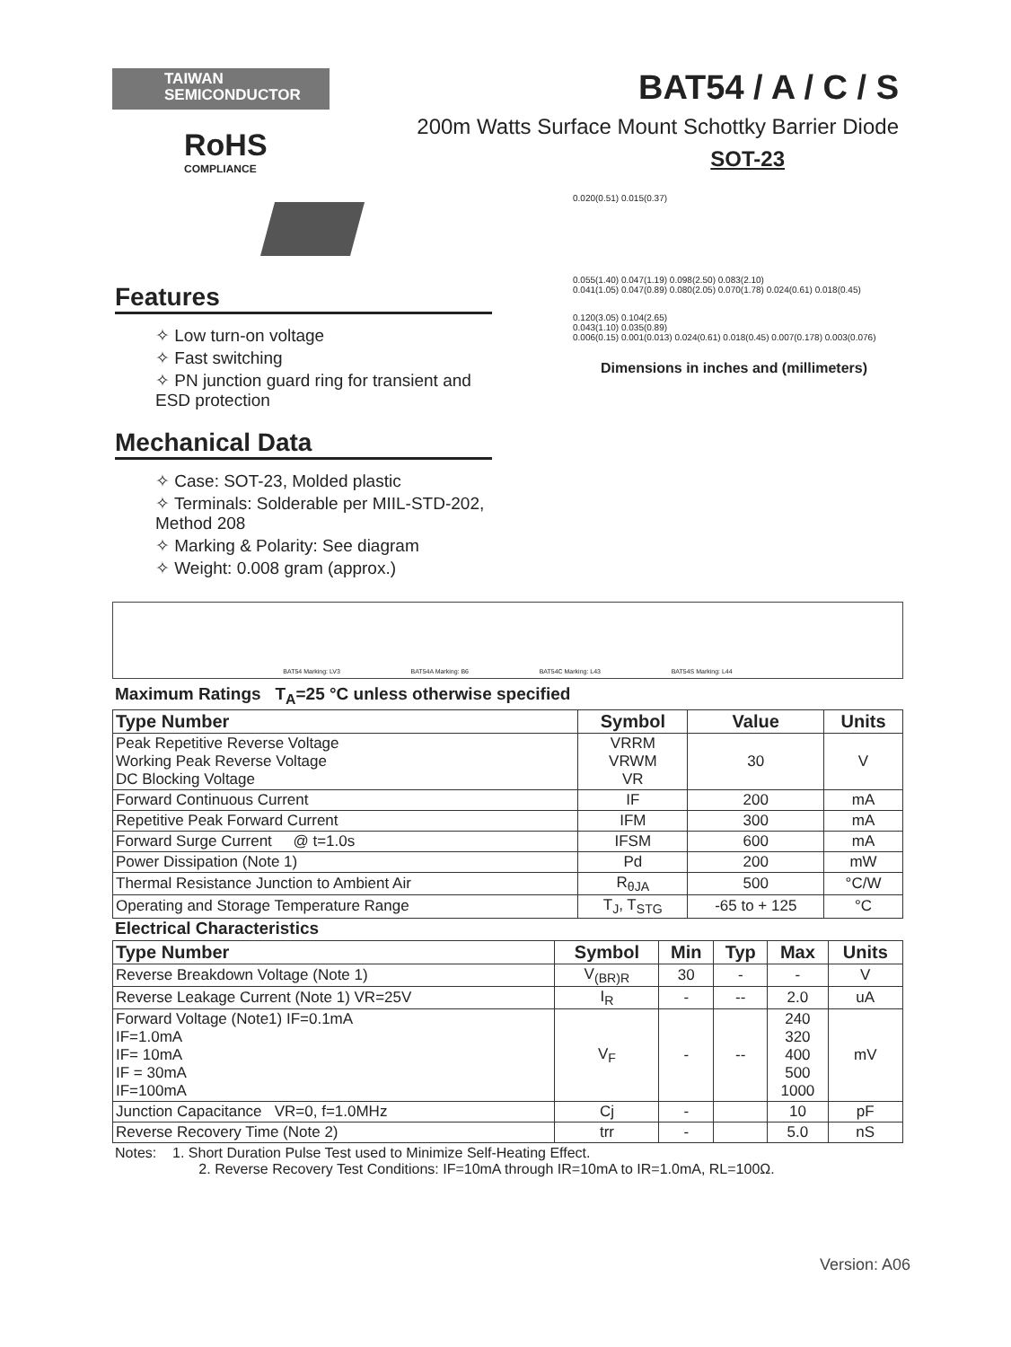TAIWAN
SEMICONDUCTOR
RoHS
COMPLIANCE
BAT54 / A / C / S
200m Watts Surface Mount Schottky Barrier Diode
SOT-23
Features
✧ Low turn-on voltage
✧ Fast switching
✧ PN junction guard ring for transient and ESD protection
Mechanical Data
✧ Case: SOT-23, Molded plastic
✧ Terminals: Solderable per MIIL-STD-202, Method 208
✧ Marking & Polarity: See diagram
✧ Weight: 0.008 gram (approx.)
0.020(0.51) 0.015(0.37)
0.055(1.40) 0.047(1.19) 0.098(2.50) 0.083(2.10)
0.041(1.05) 0.047(0.89) 0.080(2.05) 0.070(1.78) 0.024(0.61) 0.018(0.45)
0.120(3.05) 0.104(2.65)
0.043(1.10) 0.035(0.89)
0.006(0.15) 0.001(0.013) 0.024(0.61) 0.018(0.45) 0.007(0.178) 0.003(0.076)
Dimensions in inches and (millimeters)
BAT54 Marking: LV3 BAT54A Marking: B6 BAT54C Marking: L43 BAT54S Marking: L44
Maximum Ratings T<sub>A</sub>=25 °C unless otherwise specified
| Type Number | Symbol | Value | Units |
| --- | --- | --- | --- |
| Peak Repetitive Reverse Voltage Working Peak Reverse Voltage DC Blocking Voltage | VRRM VRWM VR | 30 | V |
| Forward Continuous Current | IF | 200 | mA |
| Repetitive Peak Forward Current | IFM | 300 | mA |
| Forward Surge Current @ t=1.0s | IFSM | 600 | mA |
| Power Dissipation (Note 1) | Pd | 200 | mW |
| Thermal Resistance Junction to Ambient Air | R<sub>θJA</sub> | 500 | °C/W |
| Operating and Storage Temperature Range | T<sub>J</sub>, T<sub>STG</sub> | -65 to + 125 | °C |
Electrical Characteristics
| Type Number | Symbol | Min | Typ | Max | Units |
| --- | --- | --- | --- | --- | --- |
| Reverse Breakdown Voltage (Note 1) | V<sub>(BR)R</sub> | 30 | - | - | V |
| Reverse Leakage Current (Note 1) VR=25V | I<sub>R</sub> | - | -- | 2.0 | uA |
| Forward Voltage (Note1) IF=0.1mA IF=1.0mA IF= 10mA IF = 30mA IF=100mA | V<sub>F</sub> | - | -- | 240 320 400 500 1000 | mV |
| Junction Capacitance VR=0, f=1.0MHz | Cj | - | | 10 | pF |
| Reverse Recovery Time (Note 2) | trr | - | | 5.0 | nS |
Notes: 1. Short Duration Pulse Test used to Minimize Self-Heating Effect.
2. Reverse Recovery Test Conditions: IF=10mA through IR=10mA to IR=1.0mA, RL=100Ω.
Version: A06